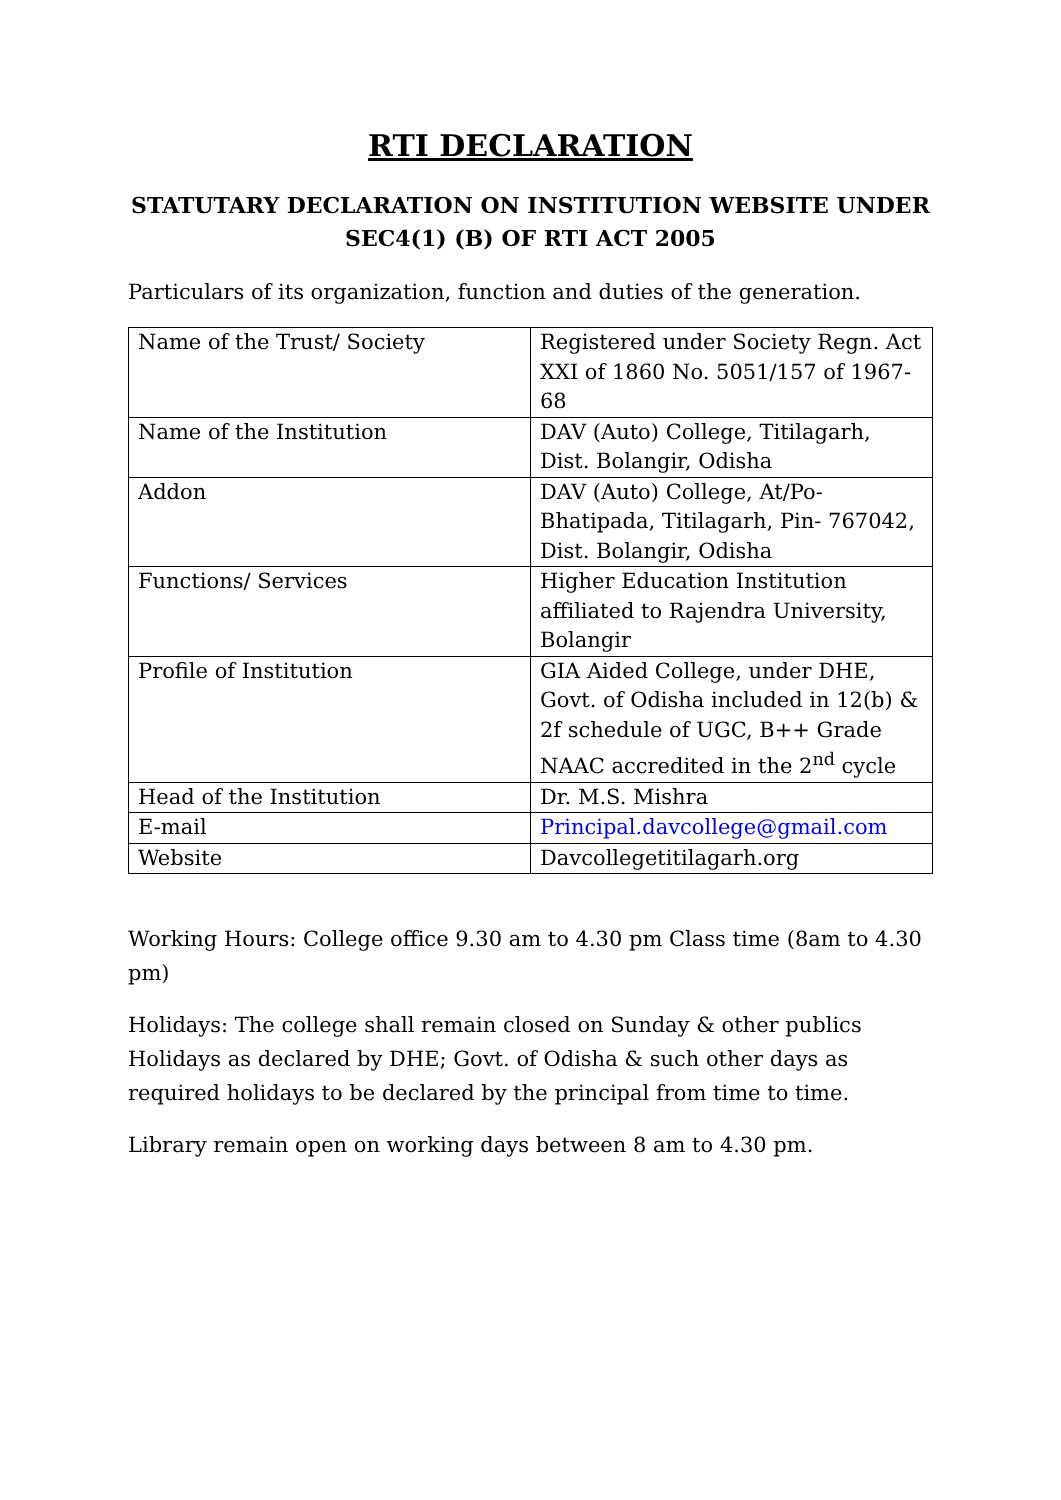RTI DECLARATION
STATUTARY DECLARATION ON INSTITUTION WEBSITE UNDER
SEC4(1) (B) OF RTI ACT 2005
Particulars of its organization, function and duties of the generation.
| Name of the Trust/ Society | Registered under Society Regn. Act XXI of 1860 No. 5051/157 of 1967-68 |
| Name of the Institution | DAV (Auto) College, Titilagarh, Dist. Bolangir, Odisha |
| Addon | DAV (Auto) College, At/Po-Bhatipada, Titilagarh, Pin- 767042, Dist. Bolangir, Odisha |
| Functions/ Services | Higher Education Institution affiliated to Rajendra University, Bolangir |
| Profile of Institution | GIA Aided College, under DHE, Govt. of Odisha included in 12(b) & 2f schedule of UGC, B++ Grade NAAC accredited in the 2<sup>nd</sup> cycle |
| Head of the Institution | Dr. M.S. Mishra |
| E-mail | Principal.davcollege@gmail.com |
| Website | Davcollegetitilagarh.org |
Working Hours: College office 9.30 am to 4.30 pm Class time (8am to 4.30 pm)
Holidays: The college shall remain closed on Sunday & other publics Holidays as declared by DHE; Govt. of Odisha & such other days as required holidays to be declared by the principal from time to time.
Library remain open on working days between 8 am to 4.30 pm.